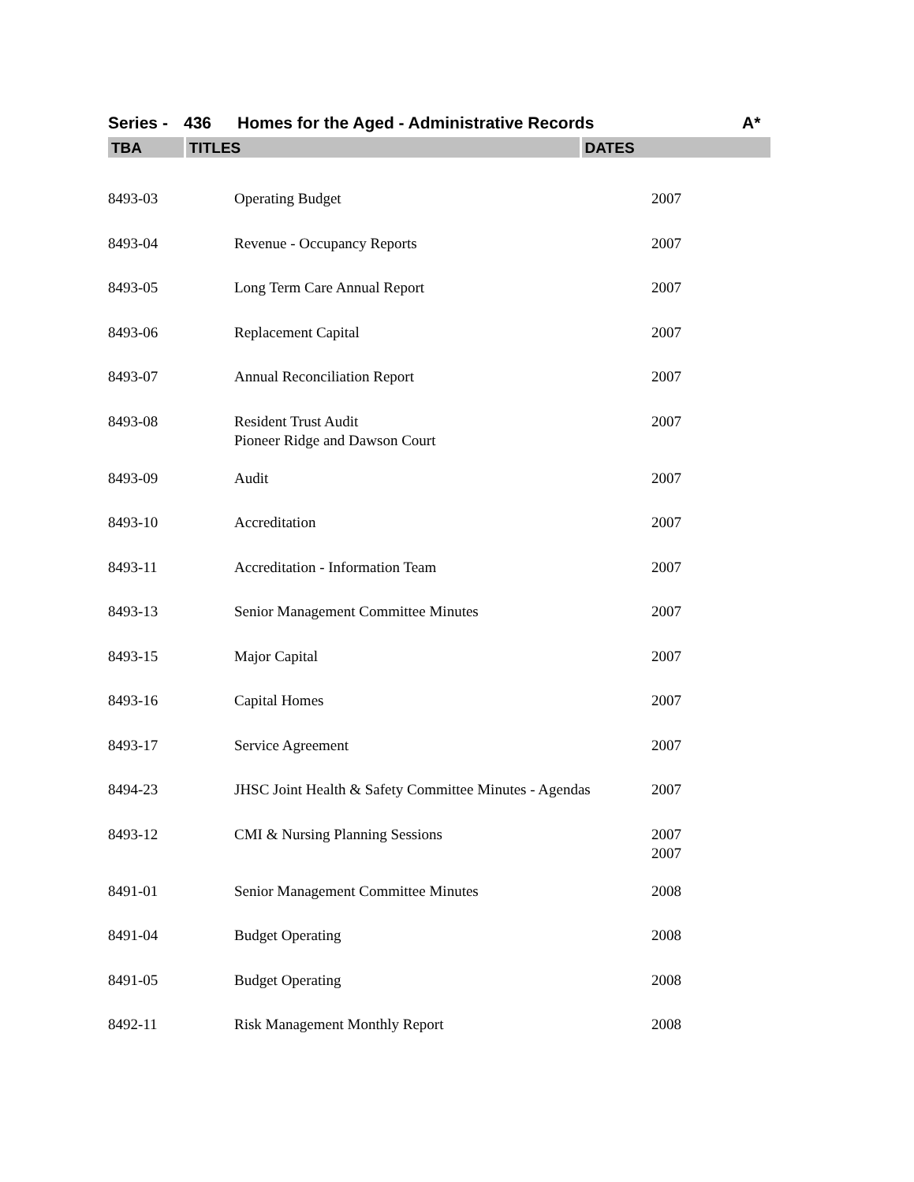Series - 436 Homes for the Aged - Administrative Records A*
TBA TITLES DATES
| 8493-03 | Operating Budget | 2007 |
| 8493-04 | Revenue - Occupancy Reports | 2007 |
| 8493-05 | Long Term Care Annual Report | 2007 |
| 8493-06 | Replacement Capital | 2007 |
| 8493-07 | Annual Reconciliation Report | 2007 |
| 8493-08 | Resident Trust Audit Pioneer Ridge and Dawson Court | 2007 |
| 8493-09 | Audit | 2007 |
| 8493-10 | Accreditation | 2007 |
| 8493-11 | Accreditation - Information Team | 2007 |
| 8493-13 | Senior Management Committee Minutes | 2007 |
| 8493-15 | Major Capital | 2007 |
| 8493-16 | Capital Homes | 2007 |
| 8493-17 | Service Agreement | 2007 |
| 8494-23 | JHSC Joint Health & Safety Committee Minutes - Agendas | 2007 |
| 8493-12 | CMI & Nursing Planning Sessions | 2007 2007 |
| 8491-01 | Senior Management Committee Minutes | 2008 |
| 8491-04 | Budget Operating | 2008 |
| 8491-05 | Budget Operating | 2008 |
| 8492-11 | Risk Management Monthly Report | 2008 |